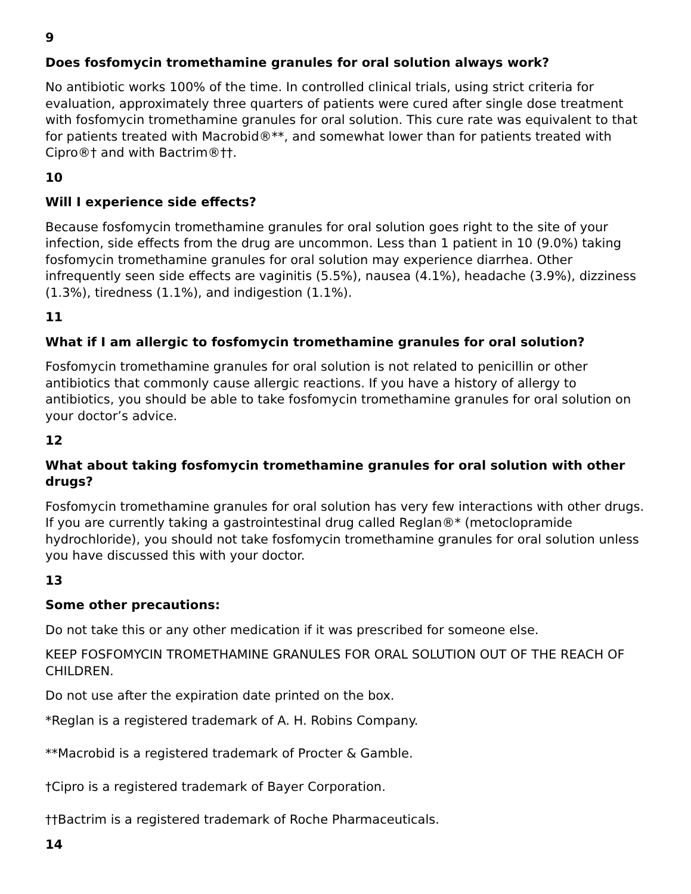9
Does fosfomycin tromethamine granules for oral solution always work?
No antibiotic works 100% of the time. In controlled clinical trials, using strict criteria for evaluation, approximately three quarters of patients were cured after single dose treatment with fosfomycin tromethamine granules for oral solution. This cure rate was equivalent to that for patients treated with Macrobid®**, and somewhat lower than for patients treated with Cipro®† and with Bactrim®††.
10
Will I experience side effects?
Because fosfomycin tromethamine granules for oral solution goes right to the site of your infection, side effects from the drug are uncommon. Less than 1 patient in 10 (9.0%) taking fosfomycin tromethamine granules for oral solution may experience diarrhea. Other infrequently seen side effects are vaginitis (5.5%), nausea (4.1%), headache (3.9%), dizziness (1.3%), tiredness (1.1%), and indigestion (1.1%).
11
What if I am allergic to fosfomycin tromethamine granules for oral solution?
Fosfomycin tromethamine granules for oral solution is not related to penicillin or other antibiotics that commonly cause allergic reactions. If you have a history of allergy to antibiotics, you should be able to take fosfomycin tromethamine granules for oral solution on your doctor’s advice.
12
What about taking fosfomycin tromethamine granules for oral solution with other drugs?
Fosfomycin tromethamine granules for oral solution has very few interactions with other drugs. If you are currently taking a gastrointestinal drug called Reglan®* (metoclopramide hydrochloride), you should not take fosfomycin tromethamine granules for oral solution unless you have discussed this with your doctor.
13
Some other precautions:
Do not take this or any other medication if it was prescribed for someone else.
KEEP FOSFOMYCIN TROMETHAMINE GRANULES FOR ORAL SOLUTION OUT OF THE REACH OF CHILDREN.
Do not use after the expiration date printed on the box.
*Reglan is a registered trademark of A. H. Robins Company.
**Macrobid is a registered trademark of Procter & Gamble.
†Cipro is a registered trademark of Bayer Corporation.
††Bactrim is a registered trademark of Roche Pharmaceuticals.
14